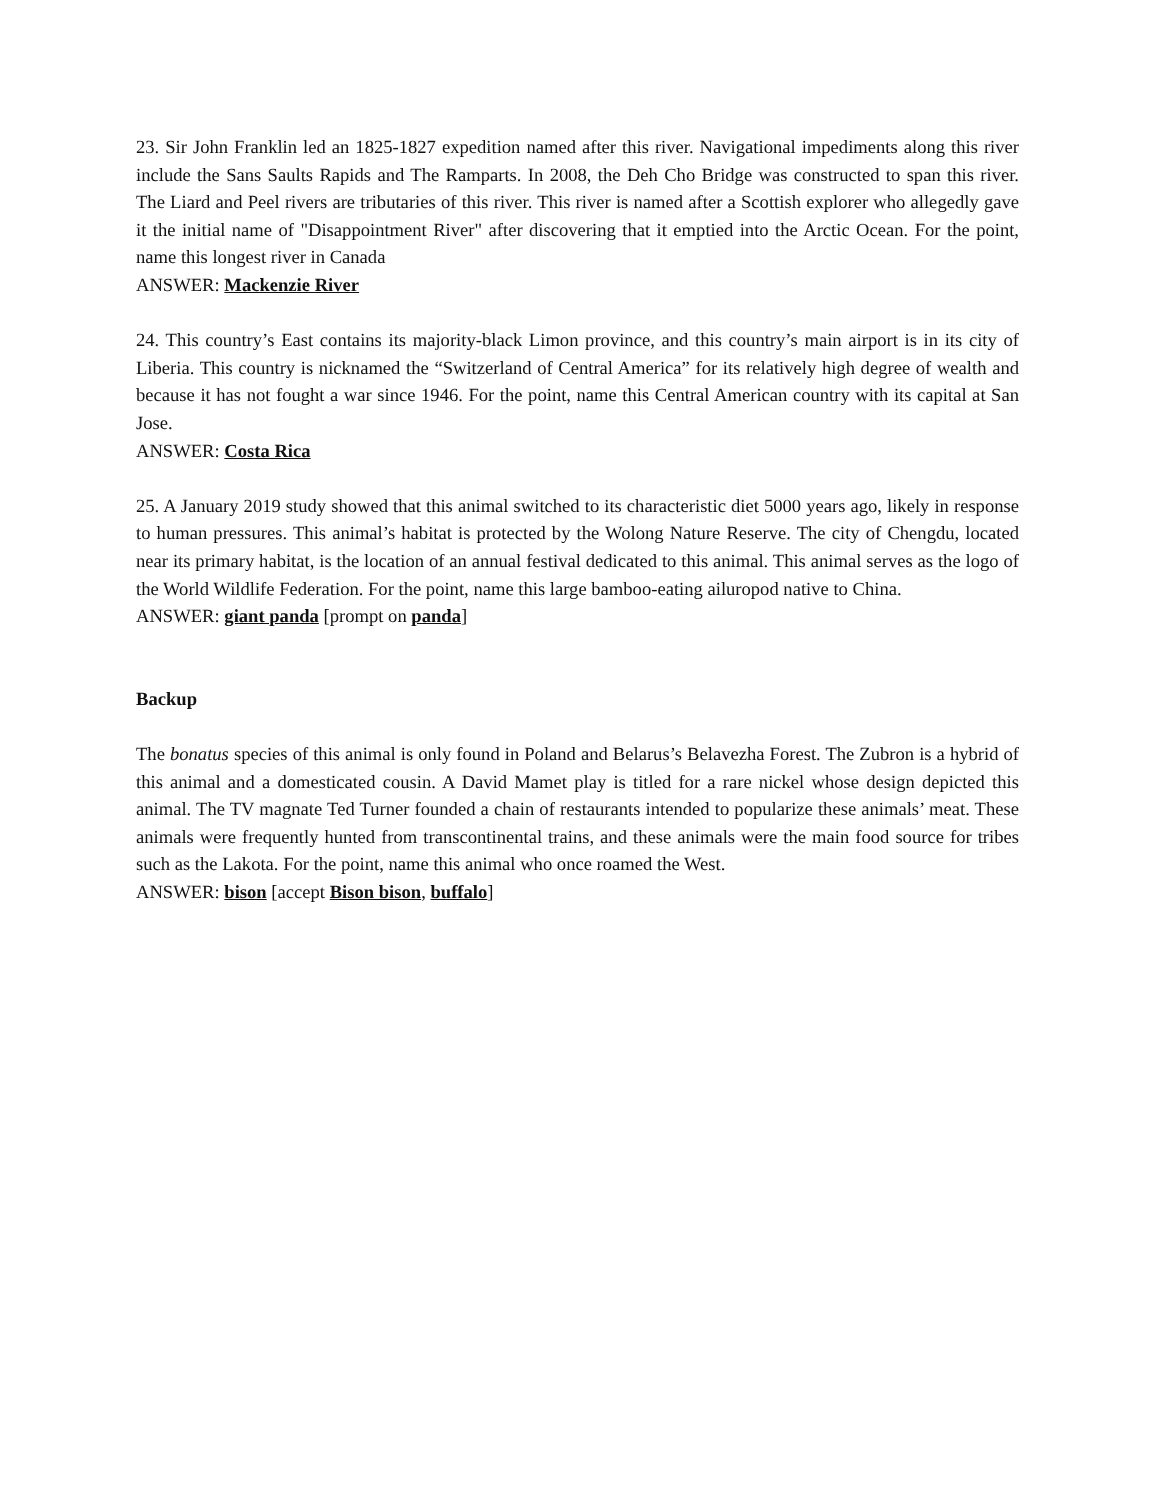23. Sir John Franklin led an 1825-1827 expedition named after this river. Navigational impediments along this river include the Sans Saults Rapids and The Ramparts. In 2008, the Deh Cho Bridge was constructed to span this river. The Liard and Peel rivers are tributaries of this river. This river is named after a Scottish explorer who allegedly gave it the initial name of "Disappointment River" after discovering that it emptied into the Arctic Ocean. For the point, name this longest river in Canada
ANSWER: Mackenzie River
24. This country’s East contains its majority-black Limon province, and this country’s main airport is in its city of Liberia. This country is nicknamed the “Switzerland of Central America” for its relatively high degree of wealth and because it has not fought a war since 1946. For the point, name this Central American country with its capital at San Jose.
ANSWER: Costa Rica
25. A January 2019 study showed that this animal switched to its characteristic diet 5000 years ago, likely in response to human pressures. This animal’s habitat is protected by the Wolong Nature Reserve. The city of Chengdu, located near its primary habitat, is the location of an annual festival dedicated to this animal. This animal serves as the logo of the World Wildlife Federation. For the point, name this large bamboo-eating ailuropod native to China.
ANSWER: giant panda [prompt on panda]
Backup
The bonatus species of this animal is only found in Poland and Belarus’s Belavezha Forest. The Zubron is a hybrid of this animal and a domesticated cousin. A David Mamet play is titled for a rare nickel whose design depicted this animal. The TV magnate Ted Turner founded a chain of restaurants intended to popularize these animals’ meat. These animals were frequently hunted from transcontinental trains, and these animals were the main food source for tribes such as the Lakota. For the point, name this animal who once roamed the West.
ANSWER: bison [accept Bison bison, buffalo]